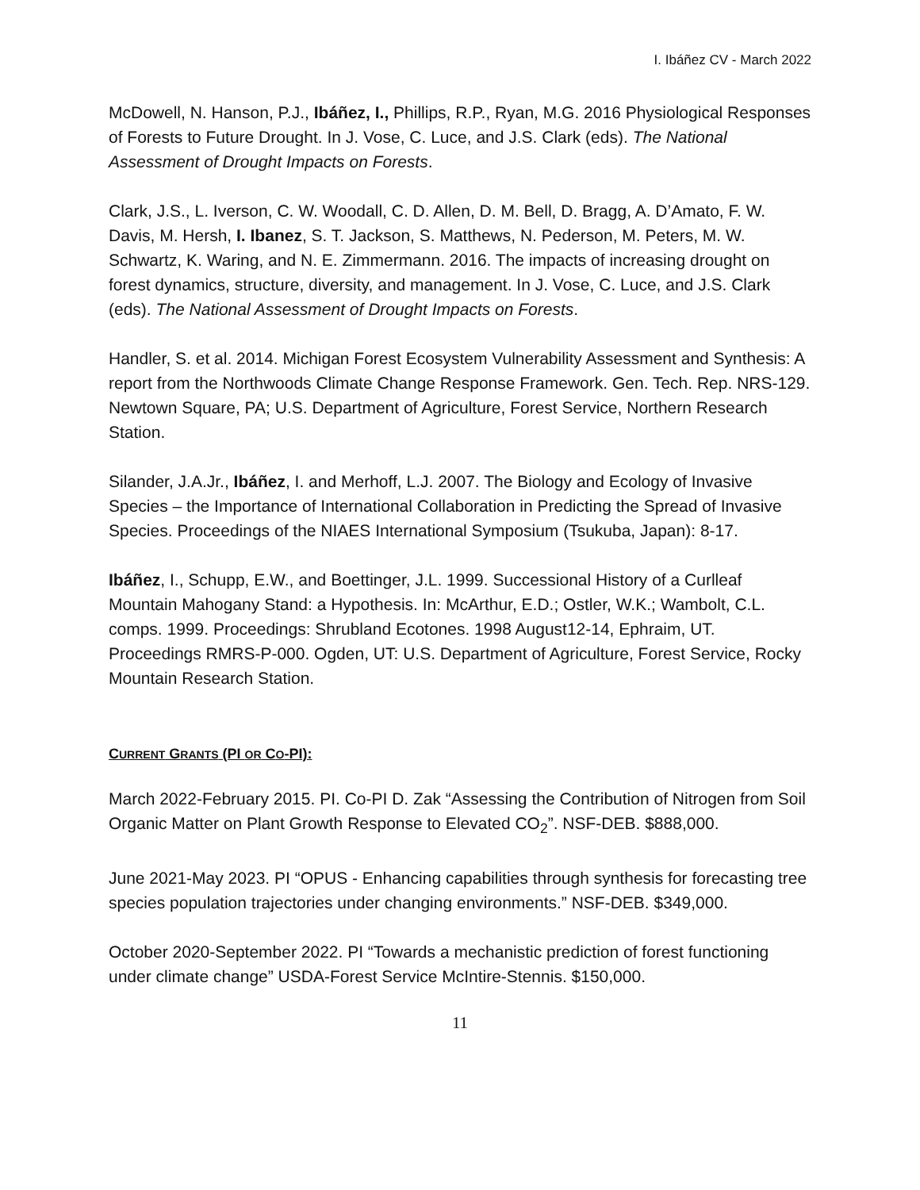I. Ibáñez CV - March 2022
McDowell, N. Hanson, P.J., Ibáñez, I., Phillips, R.P., Ryan, M.G. 2016 Physiological Responses of Forests to Future Drought. In J. Vose, C. Luce, and J.S. Clark (eds). The National Assessment of Drought Impacts on Forests.
Clark, J.S., L. Iverson, C. W. Woodall, C. D. Allen, D. M. Bell, D. Bragg, A. D’Amato, F. W. Davis, M. Hersh, I. Ibanez, S. T. Jackson, S. Matthews, N. Pederson, M. Peters, M. W. Schwartz, K. Waring, and N. E. Zimmermann. 2016. The impacts of increasing drought on forest dynamics, structure, diversity, and management. In J. Vose, C. Luce, and J.S. Clark (eds). The National Assessment of Drought Impacts on Forests.
Handler, S. et al. 2014. Michigan Forest Ecosystem Vulnerability Assessment and Synthesis: A report from the Northwoods Climate Change Response Framework. Gen. Tech. Rep. NRS-129. Newtown Square, PA; U.S. Department of Agriculture, Forest Service, Northern Research Station.
Silander, J.A.Jr., Ibáñez, I. and Merhoff, L.J. 2007. The Biology and Ecology of Invasive Species – the Importance of International Collaboration in Predicting the Spread of Invasive Species. Proceedings of the NIAES International Symposium (Tsukuba, Japan): 8-17.
Ibáñez, I., Schupp, E.W., and Boettinger, J.L. 1999. Successional History of a Curlleaf Mountain Mahogany Stand: a Hypothesis. In: McArthur, E.D.; Ostler, W.K.; Wambolt, C.L. comps. 1999. Proceedings: Shrubland Ecotones. 1998 August12-14, Ephraim, UT. Proceedings RMRS-P-000. Ogden, UT: U.S. Department of Agriculture, Forest Service, Rocky Mountain Research Station.
CURRENT GRANTS (PI OR CO-PI):
March 2022-February 2015. PI. Co-PI D. Zak “Assessing the Contribution of Nitrogen from Soil Organic Matter on Plant Growth Response to Elevated CO<sub>2</sub>”. NSF-DEB. $888,000.
June 2021-May 2023. PI “OPUS - Enhancing capabilities through synthesis for forecasting tree species population trajectories under changing environments.” NSF-DEB. $349,000.
October 2020-September 2022. PI “Towards a mechanistic prediction of forest functioning under climate change” USDA-Forest Service McIntire-Stennis. $150,000.
11